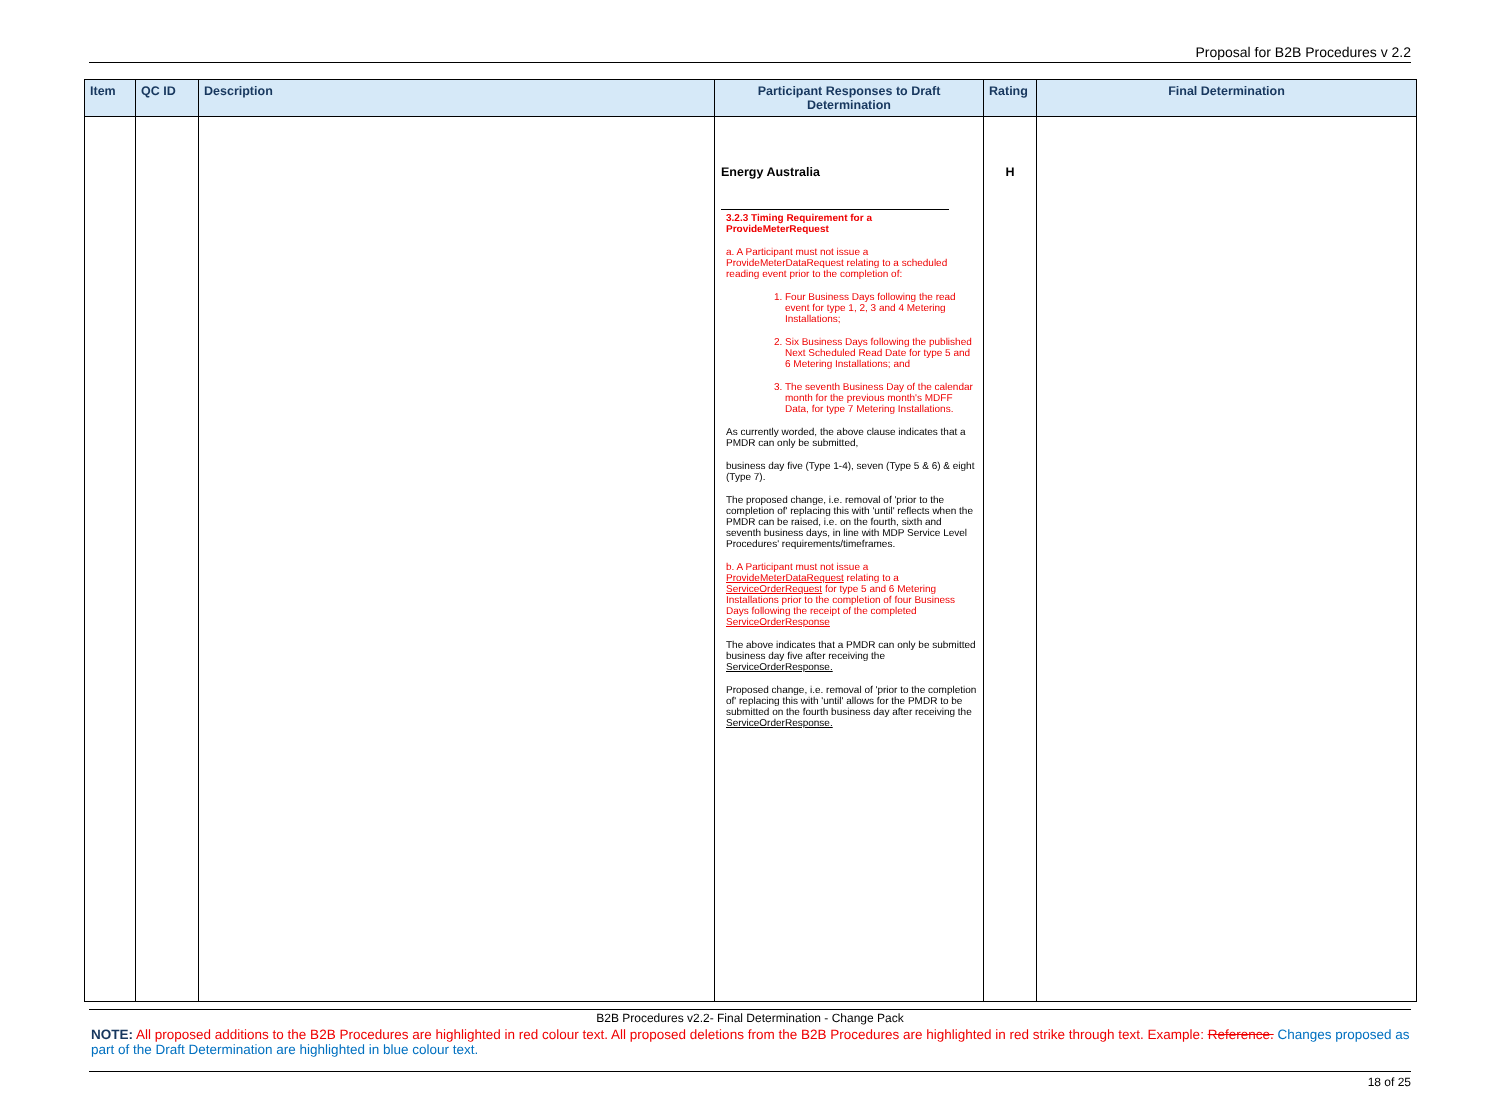Proposal for B2B Procedures v 2.2
| Item | QC ID | Description | Participant Responses to Draft Determination | Rating | Final Determination |
| --- | --- | --- | --- | --- | --- |
| | | | Energy Australia 3.2.3 Timing Requirement for a ProvideMeterRequest a. A Participant must not issue a ProvideMeterDataRequest relating to a scheduled reading event prior to the completion of: 1. Four Business Days following the read event for type 1, 2, 3 and 4 Metering Installations; 2. Six Business Days following the published Next Scheduled Read Date for type 5 and 6 Metering Installations; and 3. The seventh Business Day of the calendar month for the previous month's MDFF Data, for type 7 Metering Installations. As currently worded, the above clause indicates that a PMDR can only be submitted, business day five (Type 1-4), seven (Type 5 & 6) & eight (Type 7). The proposed change, i.e. removal of 'prior to the completion of' replacing this with 'until' reflects when the PMDR can be raised, i.e. on the fourth, sixth and seventh business days, in line with MDP Service Level Procedures' requirements/timeframes. b. A Participant must not issue a ProvideMeterDataRequest relating to a ServiceOrderRequest for type 5 and 6 Metering Installations prior to the completion of four Business Days following the receipt of the completed ServiceOrderResponse The above indicates that a PMDR can only be submitted business day five after receiving the ServiceOrderResponse. Proposed change, i.e. removal of 'prior to the completion of' replacing this with 'until' allows for the PMDR to be submitted on the fourth business day after receiving the ServiceOrderResponse. | H | |
B2B Procedures v2.2- Final Determination - Change Pack
NOTE: All proposed additions to the B2B Procedures are highlighted in red colour text. All proposed deletions from the B2B Procedures are highlighted in red strike through text. Example: Reference. Changes proposed as part of the Draft Determination are highlighted in blue colour text.
18 of 25